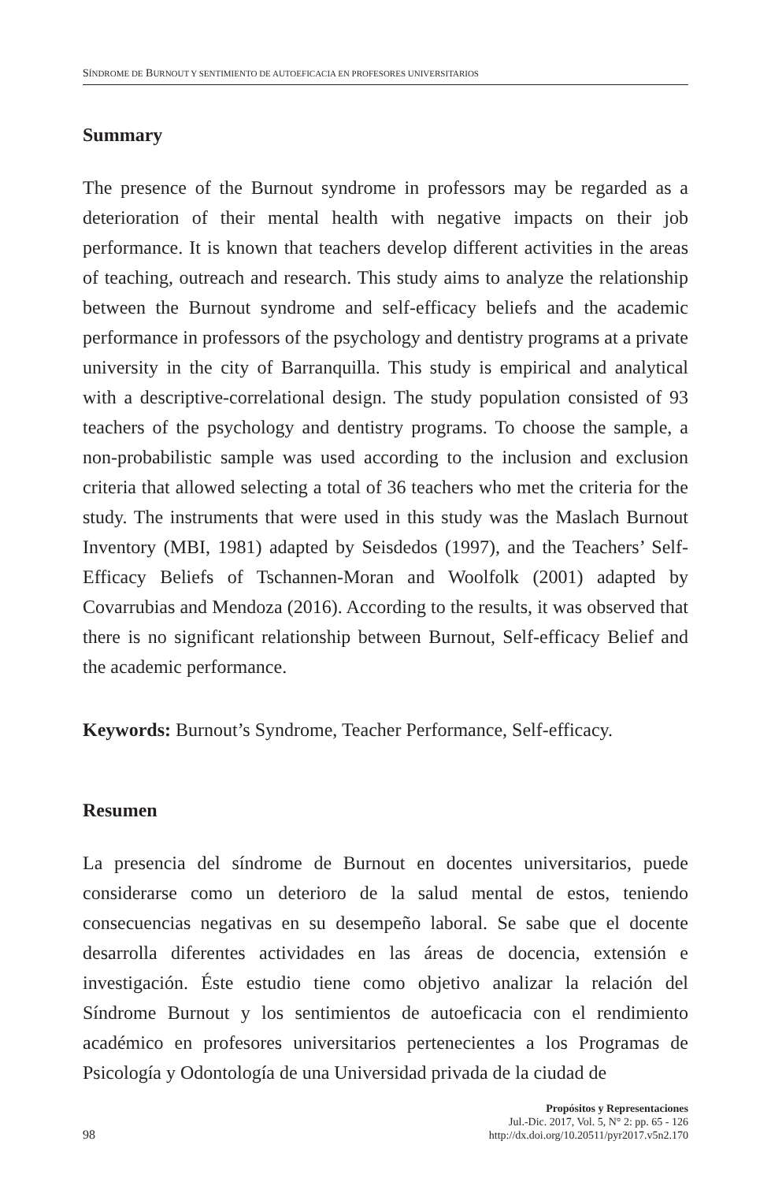SÍNDROME DE BURNOUT Y SENTIMIENTO DE AUTOEFICACIA EN PROFESORES UNIVERSITARIOS
Summary
The presence of the Burnout syndrome in professors may be regarded as a deterioration of their mental health with negative impacts on their job performance. It is known that teachers develop different activities in the areas of teaching, outreach and research. This study aims to analyze the relationship between the Burnout syndrome and self-efficacy beliefs and the academic performance in professors of the psychology and dentistry programs at a private university in the city of Barranquilla. This study is empirical and analytical with a descriptive-correlational design. The study population consisted of 93 teachers of the psychology and dentistry programs. To choose the sample, a non-probabilistic sample was used according to the inclusion and exclusion criteria that allowed selecting a total of 36 teachers who met the criteria for the study. The instruments that were used in this study was the Maslach Burnout Inventory (MBI, 1981) adapted by Seisdedos (1997), and the Teachers’ Self-Efficacy Beliefs of Tschannen-Moran and Woolfolk (2001) adapted by Covarrubias and Mendoza (2016). According to the results, it was observed that there is no significant relationship between Burnout, Self-efficacy Belief and the academic performance.
Keywords: Burnout’s Syndrome, Teacher Performance, Self-efficacy.
Resumen
La presencia del síndrome de Burnout en docentes universitarios, puede considerarse como un deterioro de la salud mental de estos, teniendo consecuencias negativas en su desempeño laboral. Se sabe que el docente desarrolla diferentes actividades en las áreas de docencia, extensión e investigación. Éste estudio tiene como objetivo analizar la relación del Síndrome Burnout y los sentimientos de autoeficacia con el rendimiento académico en profesores universitarios pertenecientes a los Programas de Psicología y Odontología de una Universidad privada de la ciudad de
98
Propósitos y Representaciones
Jul.-Dic. 2017, Vol. 5, N° 2: pp. 65 - 126
http://dx.doi.org/10.20511/pyr2017.v5n2.170